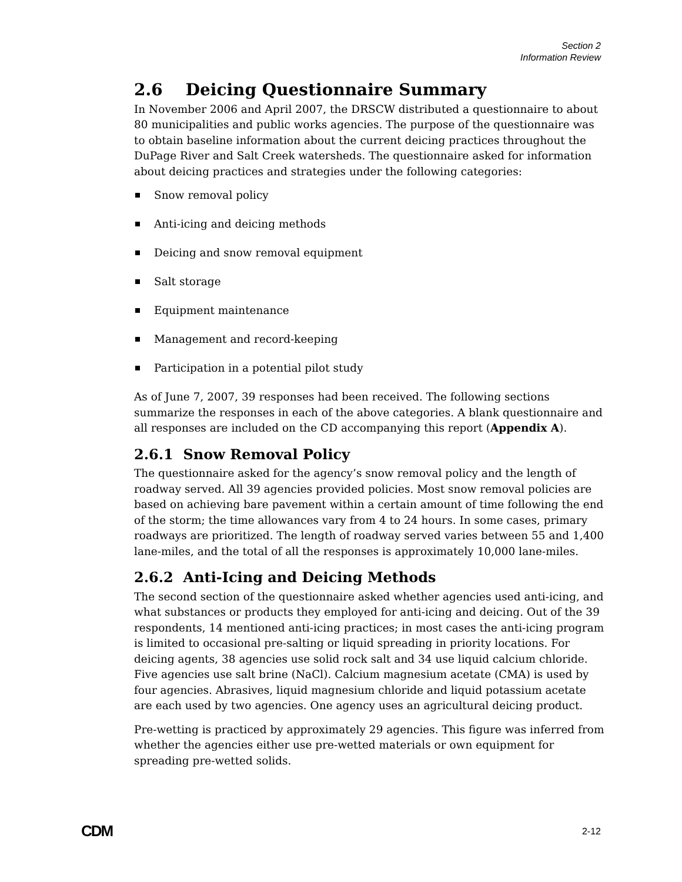Section 2
Information Review
2.6 Deicing Questionnaire Summary
In November 2006 and April 2007, the DRSCW distributed a questionnaire to about 80 municipalities and public works agencies. The purpose of the questionnaire was to obtain baseline information about the current deicing practices throughout the DuPage River and Salt Creek watersheds. The questionnaire asked for information about deicing practices and strategies under the following categories:
Snow removal policy
Anti-icing and deicing methods
Deicing and snow removal equipment
Salt storage
Equipment maintenance
Management and record-keeping
Participation in a potential pilot study
As of June 7, 2007, 39 responses had been received. The following sections summarize the responses in each of the above categories. A blank questionnaire and all responses are included on the CD accompanying this report (Appendix A).
2.6.1 Snow Removal Policy
The questionnaire asked for the agency’s snow removal policy and the length of roadway served. All 39 agencies provided policies. Most snow removal policies are based on achieving bare pavement within a certain amount of time following the end of the storm; the time allowances vary from 4 to 24 hours. In some cases, primary roadways are prioritized. The length of roadway served varies between 55 and 1,400 lane-miles, and the total of all the responses is approximately 10,000 lane-miles.
2.6.2 Anti-Icing and Deicing Methods
The second section of the questionnaire asked whether agencies used anti-icing, and what substances or products they employed for anti-icing and deicing. Out of the 39 respondents, 14 mentioned anti-icing practices; in most cases the anti-icing program is limited to occasional pre-salting or liquid spreading in priority locations. For deicing agents, 38 agencies use solid rock salt and 34 use liquid calcium chloride. Five agencies use salt brine (NaCl). Calcium magnesium acetate (CMA) is used by four agencies. Abrasives, liquid magnesium chloride and liquid potassium acetate are each used by two agencies. One agency uses an agricultural deicing product.
Pre-wetting is practiced by approximately 29 agencies. This figure was inferred from whether the agencies either use pre-wetted materials or own equipment for spreading pre-wetted solids.
CDM 2-12